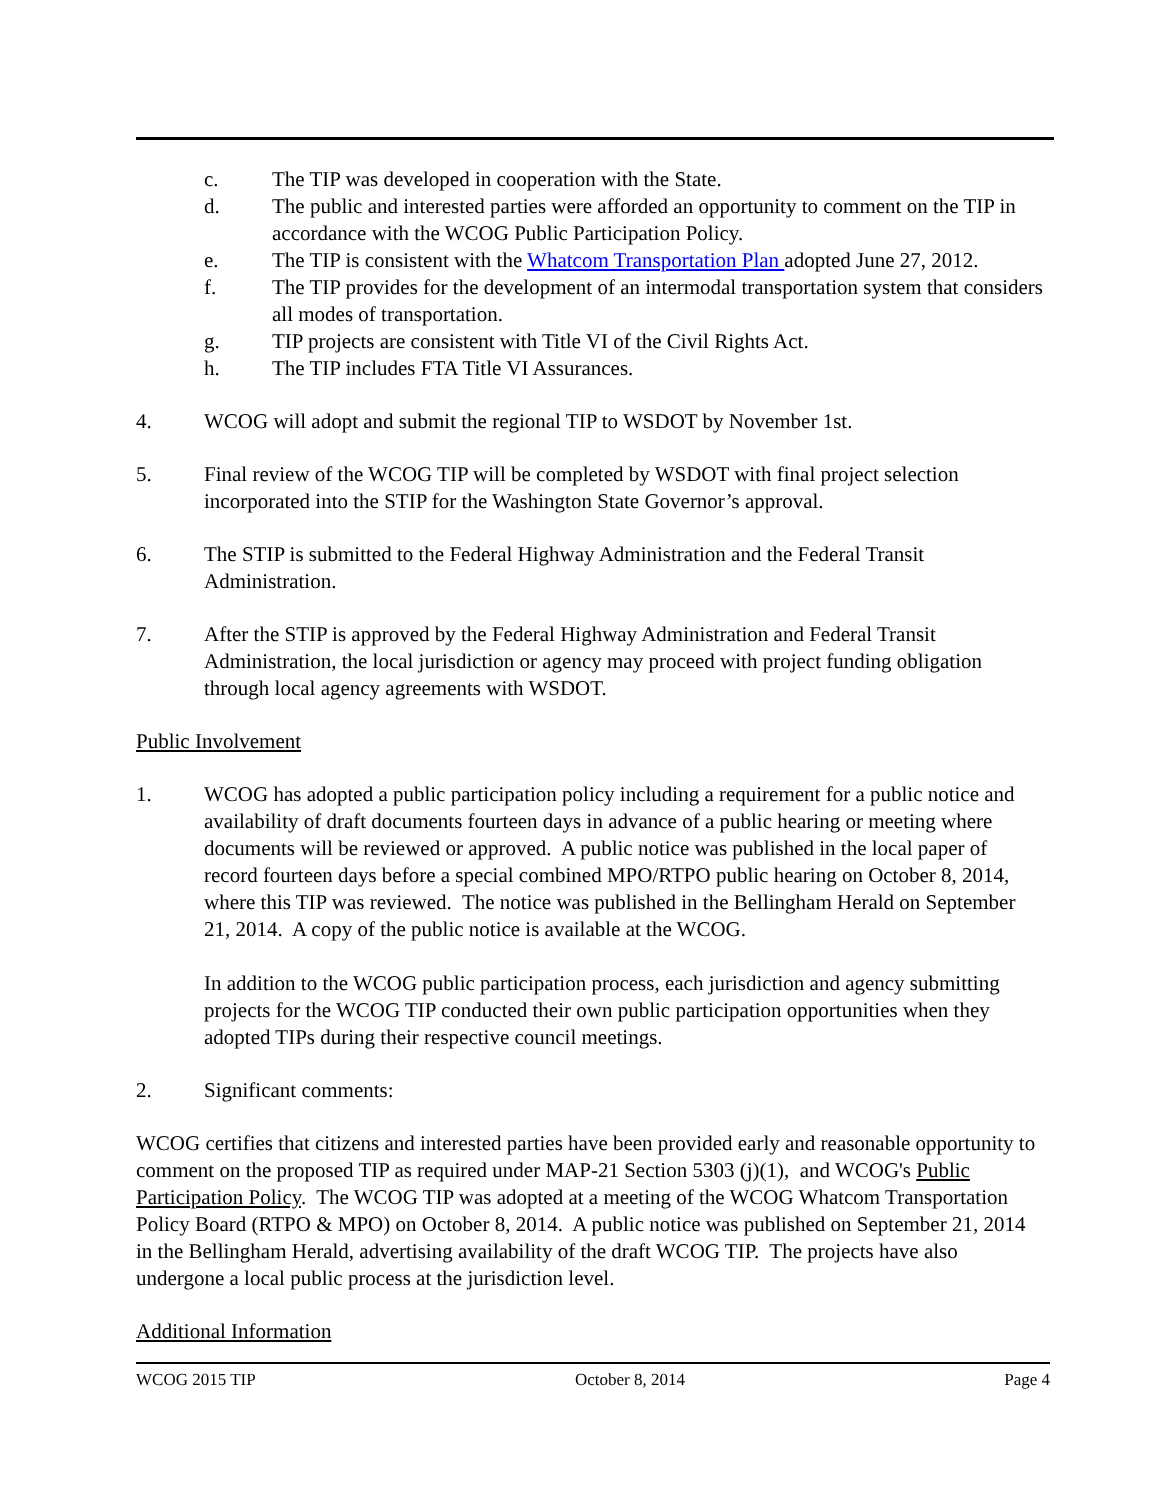c. The TIP was developed in cooperation with the State.
d. The public and interested parties were afforded an opportunity to comment on the TIP in accordance with the WCOG Public Participation Policy.
e. The TIP is consistent with the Whatcom Transportation Plan adopted June 27, 2012.
f. The TIP provides for the development of an intermodal transportation system that considers all modes of transportation.
g. TIP projects are consistent with Title VI of the Civil Rights Act.
h. The TIP includes FTA Title VI Assurances.
4. WCOG will adopt and submit the regional TIP to WSDOT by November 1st.
5. Final review of the WCOG TIP will be completed by WSDOT with final project selection incorporated into the STIP for the Washington State Governor’s approval.
6. The STIP is submitted to the Federal Highway Administration and the Federal Transit Administration.
7. After the STIP is approved by the Federal Highway Administration and Federal Transit Administration, the local jurisdiction or agency may proceed with project funding obligation through local agency agreements with WSDOT.
Public Involvement
1. WCOG has adopted a public participation policy including a requirement for a public notice and availability of draft documents fourteen days in advance of a public hearing or meeting where documents will be reviewed or approved. A public notice was published in the local paper of record fourteen days before a special combined MPO/RTPO public hearing on October 8, 2014, where this TIP was reviewed. The notice was published in the Bellingham Herald on September 21, 2014. A copy of the public notice is available at the WCOG.
In addition to the WCOG public participation process, each jurisdiction and agency submitting projects for the WCOG TIP conducted their own public participation opportunities when they adopted TIPs during their respective council meetings.
2. Significant comments:
WCOG certifies that citizens and interested parties have been provided early and reasonable opportunity to comment on the proposed TIP as required under MAP-21 Section 5303 (j)(1), and WCOG's Public Participation Policy. The WCOG TIP was adopted at a meeting of the WCOG Whatcom Transportation Policy Board (RTPO & MPO) on October 8, 2014. A public notice was published on September 21, 2014 in the Bellingham Herald, advertising availability of the draft WCOG TIP. The projects have also undergone a local public process at the jurisdiction level.
Additional Information
WCOG 2015 TIP October 8, 2014 Page 4